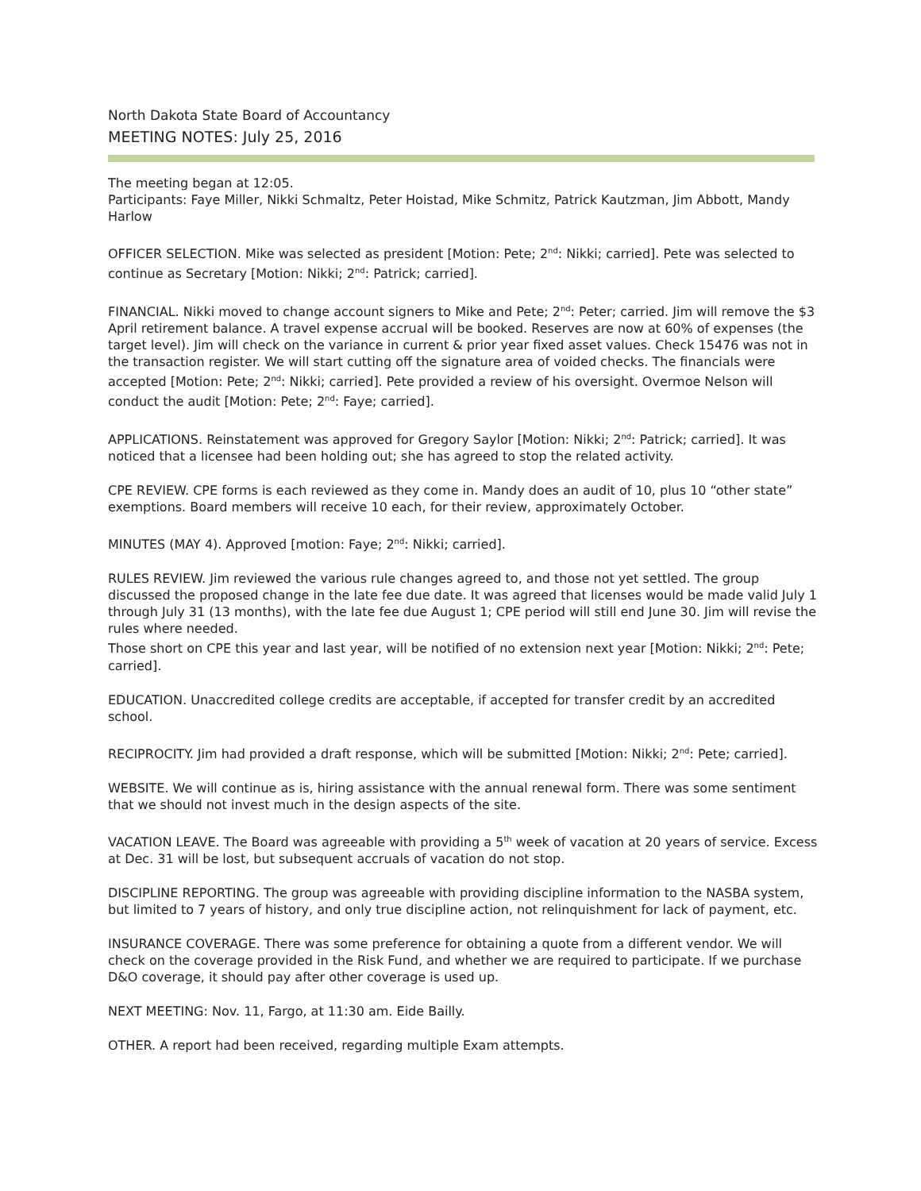North Dakota State Board of Accountancy
MEETING NOTES: July 25, 2016
The meeting began at 12:05.
Participants: Faye Miller, Nikki Schmaltz, Peter Hoistad, Mike Schmitz, Patrick Kautzman, Jim Abbott, Mandy Harlow
OFFICER SELECTION. Mike was selected as president [Motion: Pete; 2<sup>nd</sup>: Nikki; carried]. Pete was selected to continue as Secretary [Motion: Nikki; 2<sup>nd</sup>: Patrick; carried].
FINANCIAL. Nikki moved to change account signers to Mike and Pete; 2<sup>nd</sup>: Peter; carried. Jim will remove the $3 April retirement balance. A travel expense accrual will be booked. Reserves are now at 60% of expenses (the target level). Jim will check on the variance in current & prior year fixed asset values. Check 15476 was not in the transaction register. We will start cutting off the signature area of voided checks. The financials were accepted [Motion: Pete; 2<sup>nd</sup>: Nikki; carried]. Pete provided a review of his oversight. Overmoe Nelson will conduct the audit [Motion: Pete; 2<sup>nd</sup>: Faye; carried].
APPLICATIONS. Reinstatement was approved for Gregory Saylor [Motion: Nikki; 2<sup>nd</sup>: Patrick; carried]. It was noticed that a licensee had been holding out; she has agreed to stop the related activity.
CPE REVIEW. CPE forms is each reviewed as they come in. Mandy does an audit of 10, plus 10 “other state” exemptions. Board members will receive 10 each, for their review, approximately October.
MINUTES (MAY 4). Approved [motion: Faye; 2<sup>nd</sup>: Nikki; carried].
RULES REVIEW. Jim reviewed the various rule changes agreed to, and those not yet settled. The group discussed the proposed change in the late fee due date. It was agreed that licenses would be made valid July 1 through July 31 (13 months), with the late fee due August 1; CPE period will still end June 30. Jim will revise the rules where needed.
Those short on CPE this year and last year, will be notified of no extension next year [Motion: Nikki; 2<sup>nd</sup>: Pete; carried].
EDUCATION. Unaccredited college credits are acceptable, if accepted for transfer credit by an accredited school.
RECIPROCITY. Jim had provided a draft response, which will be submitted [Motion: Nikki; 2<sup>nd</sup>: Pete; carried].
WEBSITE. We will continue as is, hiring assistance with the annual renewal form. There was some sentiment that we should not invest much in the design aspects of the site.
VACATION LEAVE. The Board was agreeable with providing a 5<sup>th</sup> week of vacation at 20 years of service. Excess at Dec. 31 will be lost, but subsequent accruals of vacation do not stop.
DISCIPLINE REPORTING. The group was agreeable with providing discipline information to the NASBA system, but limited to 7 years of history, and only true discipline action, not relinquishment for lack of payment, etc.
INSURANCE COVERAGE. There was some preference for obtaining a quote from a different vendor. We will check on the coverage provided in the Risk Fund, and whether we are required to participate. If we purchase D&O coverage, it should pay after other coverage is used up.
NEXT MEETING: Nov. 11, Fargo, at 11:30 am. Eide Bailly.
OTHER. A report had been received, regarding multiple Exam attempts.